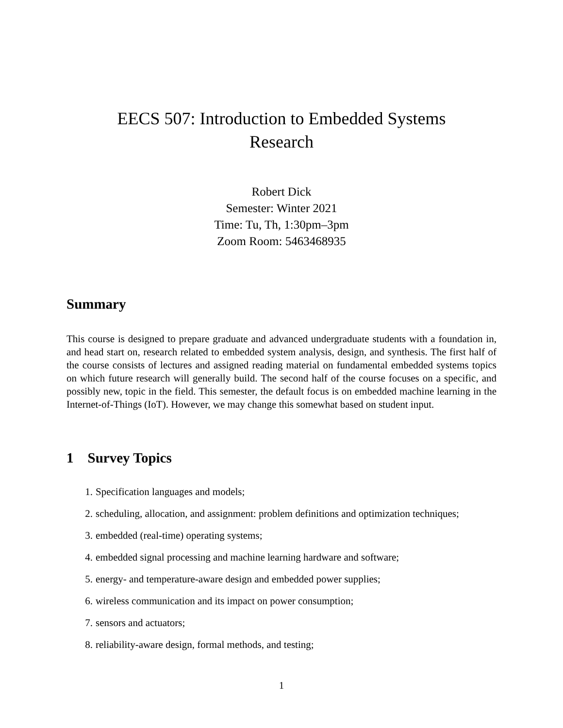EECS 507: Introduction to Embedded Systems
Research
Robert Dick
Semester: Winter 2021
Time: Tu, Th, 1:30pm–3pm
Zoom Room: 5463468935
Summary
This course is designed to prepare graduate and advanced undergraduate students with a foundation in, and head start on, research related to embedded system analysis, design, and synthesis. The first half of the course consists of lectures and assigned reading material on fundamental embedded systems topics on which future research will generally build. The second half of the course focuses on a specific, and possibly new, topic in the field. This semester, the default focus is on embedded machine learning in the Internet-of-Things (IoT). However, we may change this somewhat based on student input.
1 Survey Topics
1. Specification languages and models;
2. scheduling, allocation, and assignment: problem definitions and optimization techniques;
3. embedded (real-time) operating systems;
4. embedded signal processing and machine learning hardware and software;
5. energy- and temperature-aware design and embedded power supplies;
6. wireless communication and its impact on power consumption;
7. sensors and actuators;
8. reliability-aware design, formal methods, and testing;
1